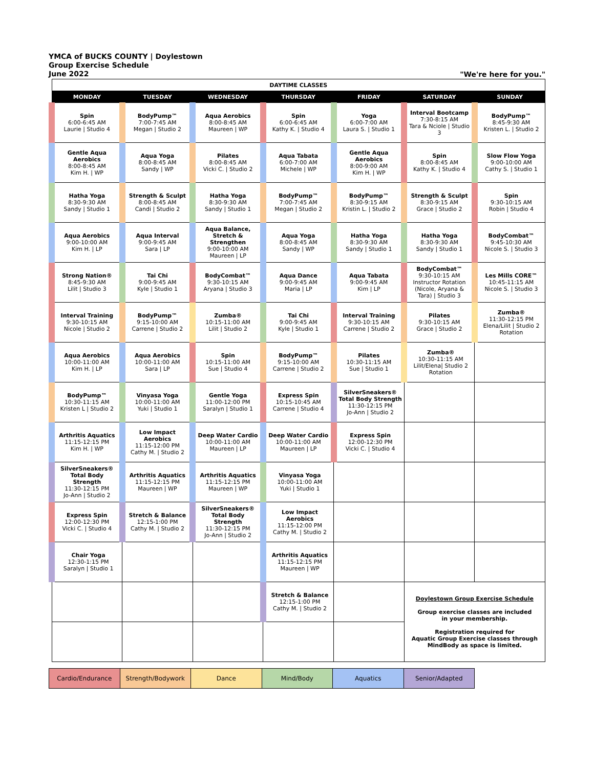YMCA of BUCKS COUNTY | Doylestown
Group Exercise Schedule
June 2022
"We're here for you."
| DAYTIME CLASSES | | | | | | |
| MONDAY | TUESDAY | WEDNESDAY | THURSDAY | FRIDAY | SATURDAY | SUNDAY |
| Spin 6:00-6:45 AM Laurie / Studio 4 | BodyPump™ 7:00-7:45 AM Megan / Studio 2 | Aqua Aerobics 8:00-8:45 AM Maureen / WP | Spin 6:00-6:45 AM Kathy K. / Studio 4 | Yoga 6:00-7:00 AM Laura S. / Studio 1 | Interval Bootcamp 7:30-8:15 AM Tara & Nciole / Studio 3 | BodyPump™ 8:45-9:30 AM Kristen L. / Studio 2 |
| Gentle Aqua Aerobics 8:00-8:45 AM Kim H. / WP | Aqua Yoga 8:00-8:45 AM Sandy / WP | Pilates 8:00-8:45 AM Vicki C. / Studio 2 | Aqua Tabata 6:00-7:00 AM Michele / WP | Gentle Aqua Aerobics 8:00-9:00 AM Kim H. / WP | Spin 8:00-8:45 AM Kathy K. / Studio 4 | Slow Flow Yoga 9:00-10:00 AM Cathy S. / Studio 1 |
| Hatha Yoga 8:30-9:30 AM Sandy / Studio 1 | Strength & Sculpt 8:00-8:45 AM Candi / Studio 2 | Hatha Yoga 8:30-9:30 AM Sandy / Studio 1 | BodyPump™ 7:00-7:45 AM Megan / Studio 2 | BodyPump™ 8:30-9:15 AM Kristin L. / Studio 2 | Strength & Sculpt 8:30-9:15 AM Grace / Studio 2 | Spin 9:30-10:15 AM Robin / Studio 4 |
| Aqua Aerobics 9:00-10:00 AM Kim H. / LP | Aqua Interval 9:00-9:45 AM Sara / LP | Aqua Balance, Stretch & Strengthen 9:00-10:00 AM Maureen / LP | Aqua Yoga 8:00-8:45 AM Sandy / WP | Hatha Yoga 8:30-9:30 AM Sandy / Studio 1 | Hatha Yoga 8:30-9:30 AM Sandy / Studio 1 | BodyCombat™ 9:45-10:30 AM Nicole S. / Studio 3 |
| Strong Nation® 8:45-9:30 AM Lilit / Studio 3 | Tai Chi 9:00-9:45 AM Kyle / Studio 1 | BodyCombat™ 9:30-10:15 AM Aryana / Studio 3 | Aqua Dance 9:00-9:45 AM Maria / LP | Aqua Tabata 9:00-9:45 AM Kim / LP | BodyCombat™ 9:30-10:15 AM Instructor Rotation (Nicole, Aryana & Tara) / Studio 3 | Les Mills CORE™ 10:45-11:15 AM Nicole S. / Studio 3 |
| Interval Training 9:30-10:15 AM Nicole / Studio 2 | BodyPump™ 9:15-10:00 AM Carrene / Studio 2 | Zumba® 10:15-11:00 AM Lilit / Studio 2 | Tai Chi 9:00-9:45 AM Kyle / Studio 1 | Interval Training 9:30-10:15 AM Carrene / Studio 2 | Pilates 9:30-10:15 AM Grace / Studio 2 | Zumba® 11:30-12:15 PM Elena/Lilit / Studio 2 Rotation |
| Aqua Aerobics 10:00-11:00 AM Kim H. / LP | Aqua Aerobics 10:00-11:00 AM Sara / LP | Spin 10:15-11:00 AM Sue / Studio 4 | BodyPump™ 9:15-10:00 AM Carrene / Studio 2 | Pilates 10:30-11:15 AM Sue / Studio 1 | Zumba® 10:30-11:15 AM Lilit/Elena/ Studio 2 Rotation | |
| BodyPump™ 10:30-11:15 AM Kristen L / Studio 2 | Vinyasa Yoga 10:00-11:00 AM Yuki / Studio 1 | Gentle Yoga 11:00-12:00 PM Saralyn / Studio 1 | Express Spin 10:15-10:45 AM Carrene / Studio 4 | SilverSneakers® Total Body Strength 11:30-12:15 PM Jo-Ann / Studio 2 | | |
| Arthritis Aquatics 11:15-12:15 PM Kim H. / WP | Low Impact Aerobics 11:15-12:00 PM Cathy M. / Studio 2 | Deep Water Cardio 10:00-11:00 AM Maureen / LP | Deep Water Cardio 10:00-11:00 AM Maureen / LP | Express Spin 12:00-12:30 PM Vicki C. / Studio 4 | | |
| SilverSneakers® Total Body Strength 11:30-12:15 PM Jo-Ann / Studio 2 | Arthritis Aquatics 11:15-12:15 PM Maureen / WP | Arthritis Aquatics 11:15-12:15 PM Maureen / WP | Vinyasa Yoga 10:00-11:00 AM Yuki / Studio 1 | | | |
| Express Spin 12:00-12:30 PM Vicki C. / Studio 4 | Stretch & Balance 12:15-1:00 PM Cathy M. / Studio 2 | SilverSneakers® Total Body Strength 11:30-12:15 PM Jo-Ann / Studio 2 | Low Impact Aerobics 11:15-12:00 PM Cathy M. / Studio 2 | | | |
| Chair Yoga 12:30-1:15 PM Saralyn / Studio 1 | | | Arthritis Aquatics 11:15-12:15 PM Maureen / WP | | | |
| | | | Stretch & Balance 12:15-1:00 PM Cathy M. / Studio 2 | | Doylestown Group Exercise Schedule Group exercise classes are included in your membership. Registration required for Aquatic Group Exercise classes through MindBody as space is limited. | |
| Cardio/Endurance | Strength/Bodywork | Dance | Mind/Body | Aquatics | Senior/Adapted | |